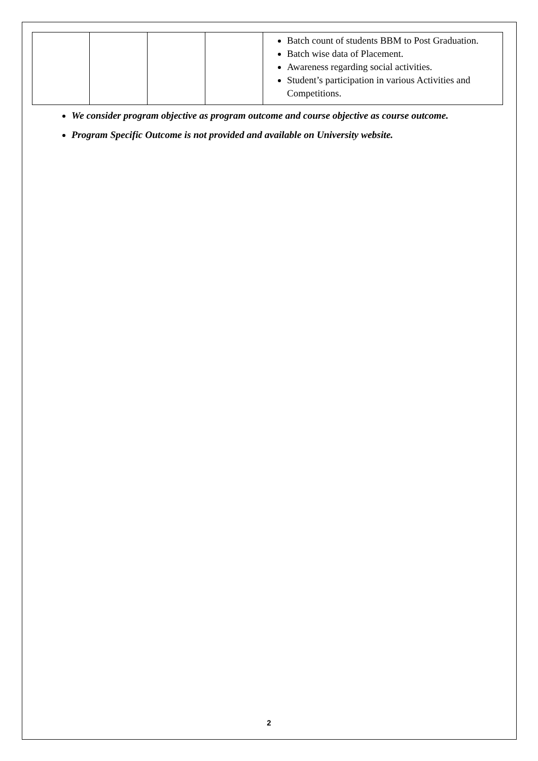| | | | | Batch count of students BBM to Post Graduation. Batch wise data of Placement. Awareness regarding social activities. Student’s participation in various Activities and Competitions. |
We consider program objective as program outcome and course objective as course outcome.
Program Specific Outcome is not provided and available on University website.
2